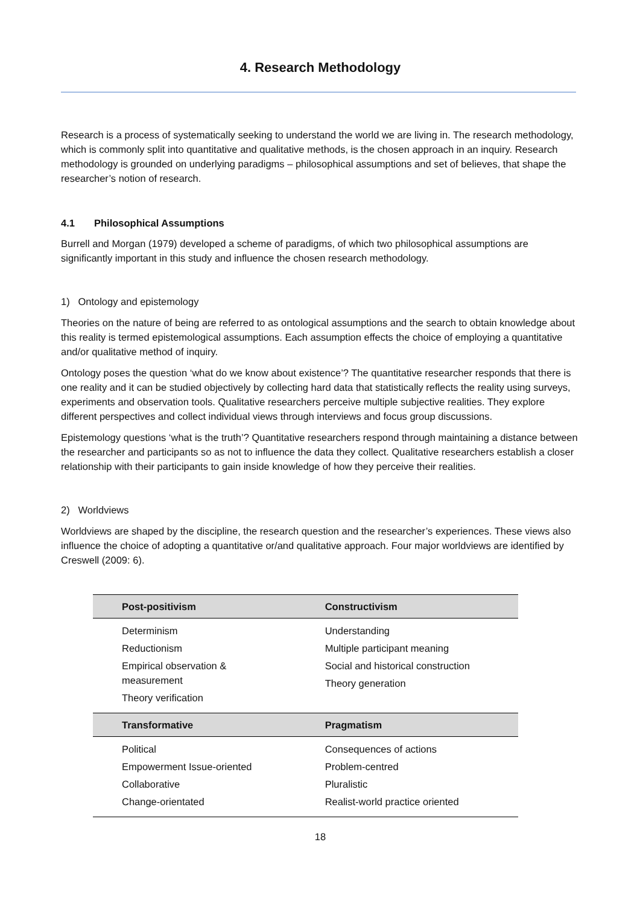4. Research Methodology
Research is a process of systematically seeking to understand the world we are living in. The research methodology, which is commonly split into quantitative and qualitative methods, is the chosen approach in an inquiry. Research methodology is grounded on underlying paradigms – philosophical assumptions and set of believes, that shape the researcher’s notion of research.
4.1 Philosophical Assumptions
Burrell and Morgan (1979) developed a scheme of paradigms, of which two philosophical assumptions are significantly important in this study and influence the chosen research methodology.
1) Ontology and epistemology
Theories on the nature of being are referred to as ontological assumptions and the search to obtain knowledge about this reality is termed epistemological assumptions. Each assumption effects the choice of employing a quantitative and/or qualitative method of inquiry.
Ontology poses the question ‘what do we know about existence’? The quantitative researcher responds that there is one reality and it can be studied objectively by collecting hard data that statistically reflects the reality using surveys, experiments and observation tools. Qualitative researchers perceive multiple subjective realities. They explore different perspectives and collect individual views through interviews and focus group discussions.
Epistemology questions ‘what is the truth’? Quantitative researchers respond through maintaining a distance between the researcher and participants so as not to influence the data they collect. Qualitative researchers establish a closer relationship with their participants to gain inside knowledge of how they perceive their realities.
2) Worldviews
Worldviews are shaped by the discipline, the research question and the researcher’s experiences. These views also influence the choice of adopting a quantitative or/and qualitative approach. Four major worldviews are identified by Creswell (2009: 6).
| Post-positivism | Constructivism |
| --- | --- |
| Determinism Reductionism Empirical observation & measurement Theory verification | Understanding Multiple participant meaning Social and historical construction Theory generation |
| Transformative | Pragmatism |
| Political Empowerment Issue-oriented Collaborative Change-orientated | Consequences of actions Problem-centred Pluralistic Realist-world practice oriented |
18